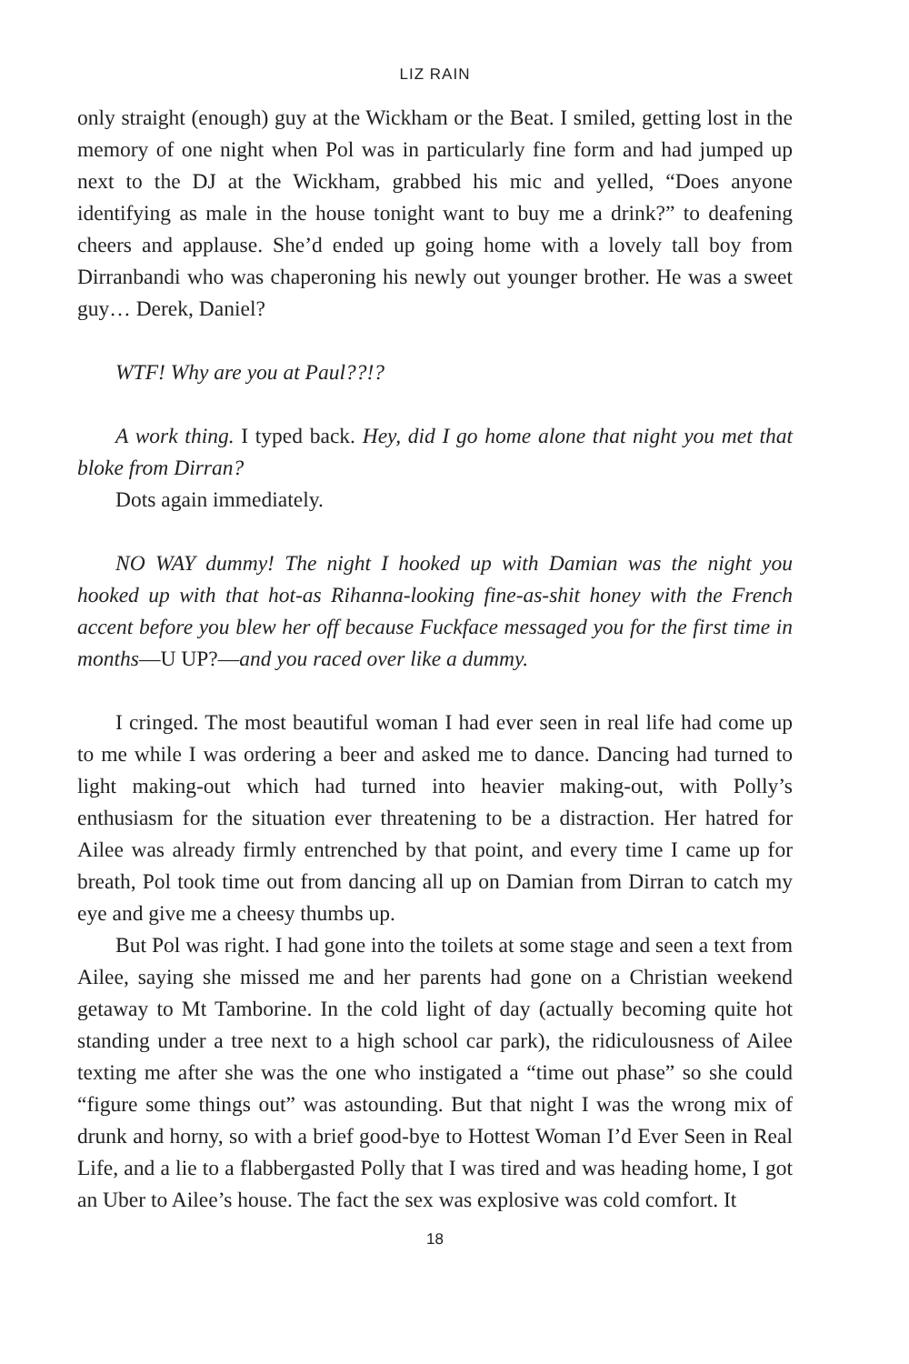LIZ RAIN
only straight (enough) guy at the Wickham or the Beat. I smiled, getting lost in the memory of one night when Pol was in particularly fine form and had jumped up next to the DJ at the Wickham, grabbed his mic and yelled, “Does anyone identifying as male in the house tonight want to buy me a drink?” to deafening cheers and applause. She’d ended up going home with a lovely tall boy from Dirranbandi who was chaperoning his newly out younger brother. He was a sweet guy… Derek, Daniel?
WTF! Why are you at Paul??!?
A work thing. I typed back. Hey, did I go home alone that night you met that bloke from Dirran?
Dots again immediately.
NO WAY dummy! The night I hooked up with Damian was the night you hooked up with that hot-as Rihanna-looking fine-as-shit honey with the French accent before you blew her off because Fuckface messaged you for the first time in months—U UP?—and you raced over like a dummy.
I cringed. The most beautiful woman I had ever seen in real life had come up to me while I was ordering a beer and asked me to dance. Dancing had turned to light making-out which had turned into heavier making-out, with Polly’s enthusiasm for the situation ever threatening to be a distraction. Her hatred for Ailee was already firmly entrenched by that point, and every time I came up for breath, Pol took time out from dancing all up on Damian from Dirran to catch my eye and give me a cheesy thumbs up.
But Pol was right. I had gone into the toilets at some stage and seen a text from Ailee, saying she missed me and her parents had gone on a Christian weekend getaway to Mt Tamborine. In the cold light of day (actually becoming quite hot standing under a tree next to a high school car park), the ridiculousness of Ailee texting me after she was the one who instigated a “time out phase” so she could “figure some things out” was astounding. But that night I was the wrong mix of drunk and horny, so with a brief good-bye to Hottest Woman I’d Ever Seen in Real Life, and a lie to a flabbergasted Polly that I was tired and was heading home, I got an Uber to Ailee’s house. The fact the sex was explosive was cold comfort. It
18